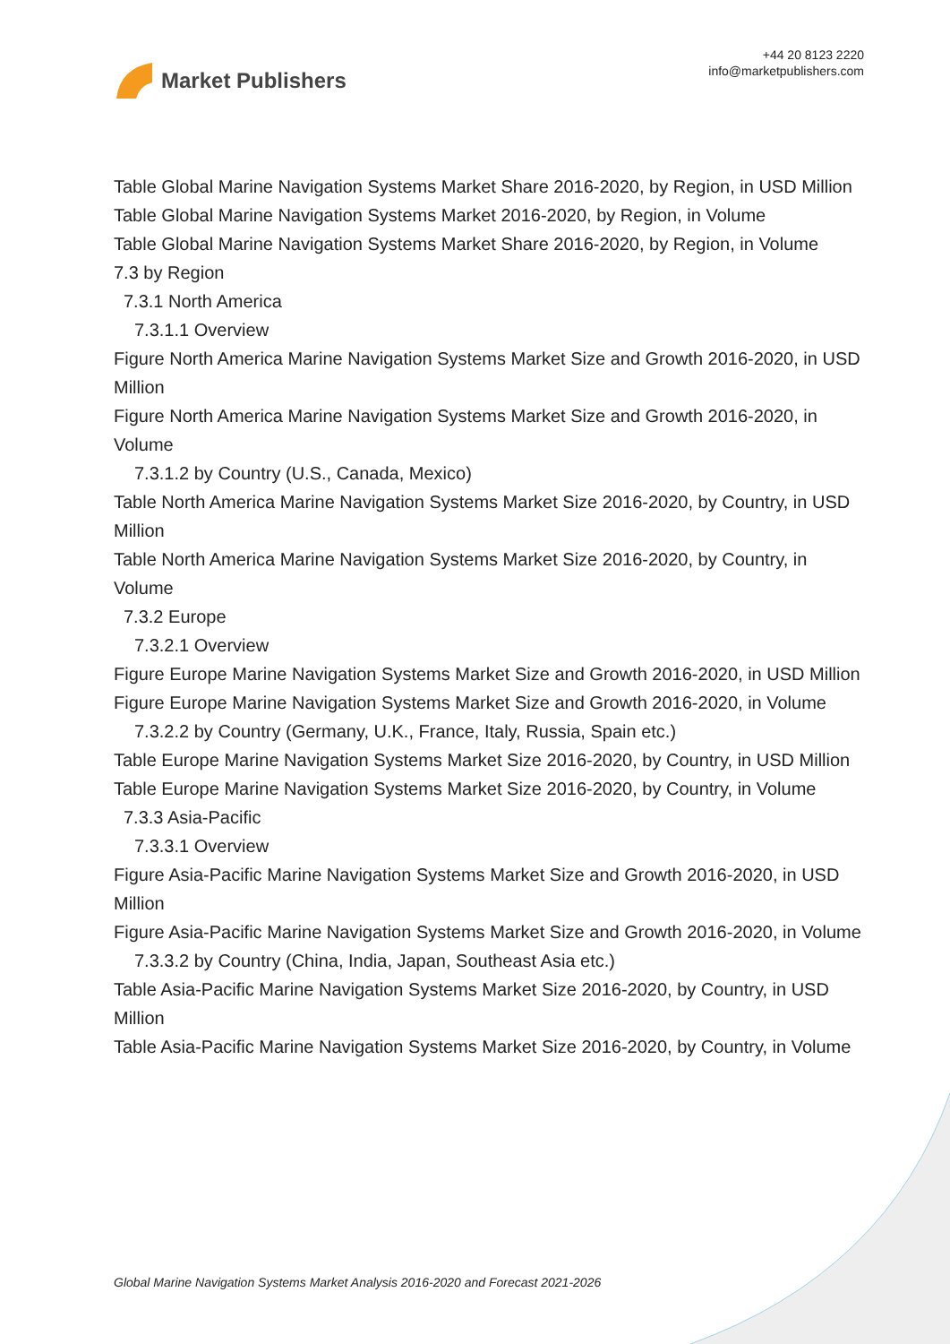Market Publishers
+44 20 8123 2220
info@marketpublishers.com
Table Global Marine Navigation Systems Market Share 2016-2020, by Region, in USD Million
Table Global Marine Navigation Systems Market 2016-2020, by Region, in Volume
Table Global Marine Navigation Systems Market Share 2016-2020, by Region, in Volume
7.3 by Region
7.3.1 North America
7.3.1.1 Overview
Figure North America Marine Navigation Systems Market Size and Growth 2016-2020, in USD Million
Figure North America Marine Navigation Systems Market Size and Growth 2016-2020, in Volume
7.3.1.2 by Country (U.S., Canada, Mexico)
Table North America Marine Navigation Systems Market Size 2016-2020, by Country, in USD Million
Table North America Marine Navigation Systems Market Size 2016-2020, by Country, in Volume
7.3.2 Europe
7.3.2.1 Overview
Figure Europe Marine Navigation Systems Market Size and Growth 2016-2020, in USD Million
Figure Europe Marine Navigation Systems Market Size and Growth 2016-2020, in Volume
7.3.2.2 by Country (Germany, U.K., France, Italy, Russia, Spain etc.)
Table Europe Marine Navigation Systems Market Size 2016-2020, by Country, in USD Million
Table Europe Marine Navigation Systems Market Size 2016-2020, by Country, in Volume
7.3.3 Asia-Pacific
7.3.3.1 Overview
Figure Asia-Pacific Marine Navigation Systems Market Size and Growth 2016-2020, in USD Million
Figure Asia-Pacific Marine Navigation Systems Market Size and Growth 2016-2020, in Volume
7.3.3.2 by Country (China, India, Japan, Southeast Asia etc.)
Table Asia-Pacific Marine Navigation Systems Market Size 2016-2020, by Country, in USD Million
Table Asia-Pacific Marine Navigation Systems Market Size 2016-2020, by Country, in Volume
Global Marine Navigation Systems Market Analysis 2016-2020 and Forecast 2021-2026